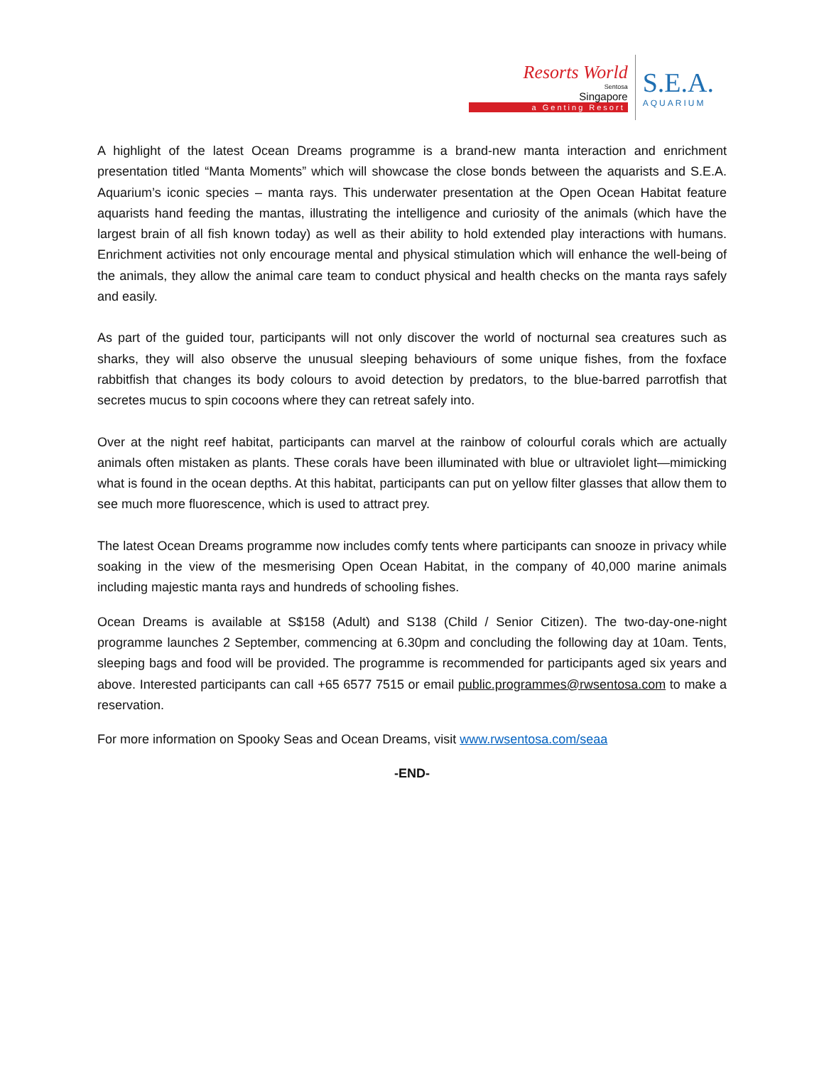Resorts World
Sentosa
Singapore
a Genting Resort
S.E.A.
AQUARIUM
A highlight of the latest Ocean Dreams programme is a brand-new manta interaction and enrichment presentation titled “Manta Moments” which will showcase the close bonds between the aquarists and S.E.A. Aquarium’s iconic species – manta rays. This underwater presentation at the Open Ocean Habitat feature aquarists hand feeding the mantas, illustrating the intelligence and curiosity of the animals (which have the largest brain of all fish known today) as well as their ability to hold extended play interactions with humans. Enrichment activities not only encourage mental and physical stimulation which will enhance the well-being of the animals, they allow the animal care team to conduct physical and health checks on the manta rays safely and easily.
As part of the guided tour, participants will not only discover the world of nocturnal sea creatures such as sharks, they will also observe the unusual sleeping behaviours of some unique fishes, from the foxface rabbitfish that changes its body colours to avoid detection by predators, to the blue-barred parrotfish that secretes mucus to spin cocoons where they can retreat safely into.
Over at the night reef habitat, participants can marvel at the rainbow of colourful corals which are actually animals often mistaken as plants. These corals have been illuminated with blue or ultraviolet light—mimicking what is found in the ocean depths. At this habitat, participants can put on yellow filter glasses that allow them to see much more fluorescence, which is used to attract prey.
The latest Ocean Dreams programme now includes comfy tents where participants can snooze in privacy while soaking in the view of the mesmerising Open Ocean Habitat, in the company of 40,000 marine animals including majestic manta rays and hundreds of schooling fishes.
Ocean Dreams is available at S$158 (Adult) and S138 (Child / Senior Citizen). The two-day-one-night programme launches 2 September, commencing at 6.30pm and concluding the following day at 10am. Tents, sleeping bags and food will be provided. The programme is recommended for participants aged six years and above. Interested participants can call +65 6577 7515 or email public.programmes@rwsentosa.com to make a reservation.
For more information on Spooky Seas and Ocean Dreams, visit www.rwsentosa.com/seaa
-END-